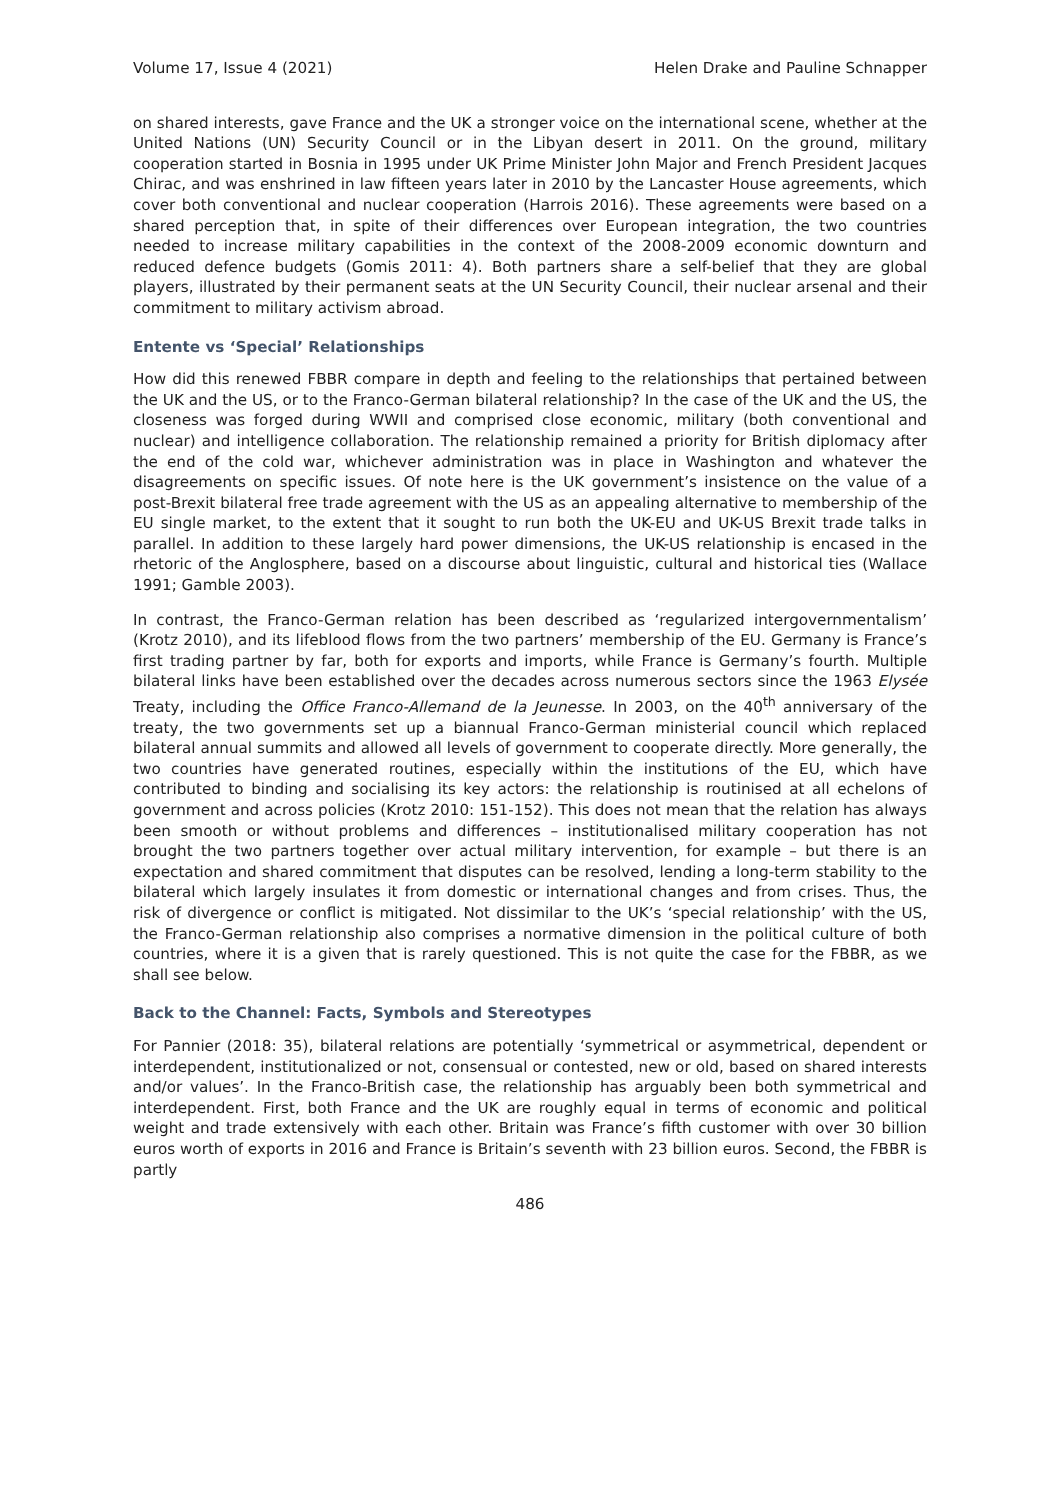Volume 17, Issue 4 (2021) Helen Drake and Pauline Schnapper
on shared interests, gave France and the UK a stronger voice on the international scene, whether at the United Nations (UN) Security Council or in the Libyan desert in 2011. On the ground, military cooperation started in Bosnia in 1995 under UK Prime Minister John Major and French President Jacques Chirac, and was enshrined in law fifteen years later in 2010 by the Lancaster House agreements, which cover both conventional and nuclear cooperation (Harrois 2016). These agreements were based on a shared perception that, in spite of their differences over European integration, the two countries needed to increase military capabilities in the context of the 2008-2009 economic downturn and reduced defence budgets (Gomis 2011: 4). Both partners share a self-belief that they are global players, illustrated by their permanent seats at the UN Security Council, their nuclear arsenal and their commitment to military activism abroad.
Entente vs ‘Special’ Relationships
How did this renewed FBBR compare in depth and feeling to the relationships that pertained between the UK and the US, or to the Franco-German bilateral relationship? In the case of the UK and the US, the closeness was forged during WWII and comprised close economic, military (both conventional and nuclear) and intelligence collaboration. The relationship remained a priority for British diplomacy after the end of the cold war, whichever administration was in place in Washington and whatever the disagreements on specific issues. Of note here is the UK government’s insistence on the value of a post-Brexit bilateral free trade agreement with the US as an appealing alternative to membership of the EU single market, to the extent that it sought to run both the UK-EU and UK-US Brexit trade talks in parallel. In addition to these largely hard power dimensions, the UK-US relationship is encased in the rhetoric of the Anglosphere, based on a discourse about linguistic, cultural and historical ties (Wallace 1991; Gamble 2003).
In contrast, the Franco-German relation has been described as ‘regularized intergovernmentalism’ (Krotz 2010), and its lifeblood flows from the two partners’ membership of the EU. Germany is France’s first trading partner by far, both for exports and imports, while France is Germany’s fourth. Multiple bilateral links have been established over the decades across numerous sectors since the 1963 Elysée Treaty, including the Office Franco-Allemand de la Jeunesse. In 2003, on the 40<sup>th</sup> anniversary of the treaty, the two governments set up a biannual Franco-German ministerial council which replaced bilateral annual summits and allowed all levels of government to cooperate directly. More generally, the two countries have generated routines, especially within the institutions of the EU, which have contributed to binding and socialising its key actors: the relationship is routinised at all echelons of government and across policies (Krotz 2010: 151-152). This does not mean that the relation has always been smooth or without problems and differences – institutionalised military cooperation has not brought the two partners together over actual military intervention, for example – but there is an expectation and shared commitment that disputes can be resolved, lending a long-term stability to the bilateral which largely insulates it from domestic or international changes and from crises. Thus, the risk of divergence or conflict is mitigated. Not dissimilar to the UK’s ‘special relationship’ with the US, the Franco-German relationship also comprises a normative dimension in the political culture of both countries, where it is a given that is rarely questioned. This is not quite the case for the FBBR, as we shall see below.
Back to the Channel: Facts, Symbols and Stereotypes
For Pannier (2018: 35), bilateral relations are potentially ‘symmetrical or asymmetrical, dependent or interdependent, institutionalized or not, consensual or contested, new or old, based on shared interests and/or values’. In the Franco-British case, the relationship has arguably been both symmetrical and interdependent. First, both France and the UK are roughly equal in terms of economic and political weight and trade extensively with each other. Britain was France’s fifth customer with over 30 billion euros worth of exports in 2016 and France is Britain’s seventh with 23 billion euros. Second, the FBBR is partly
486